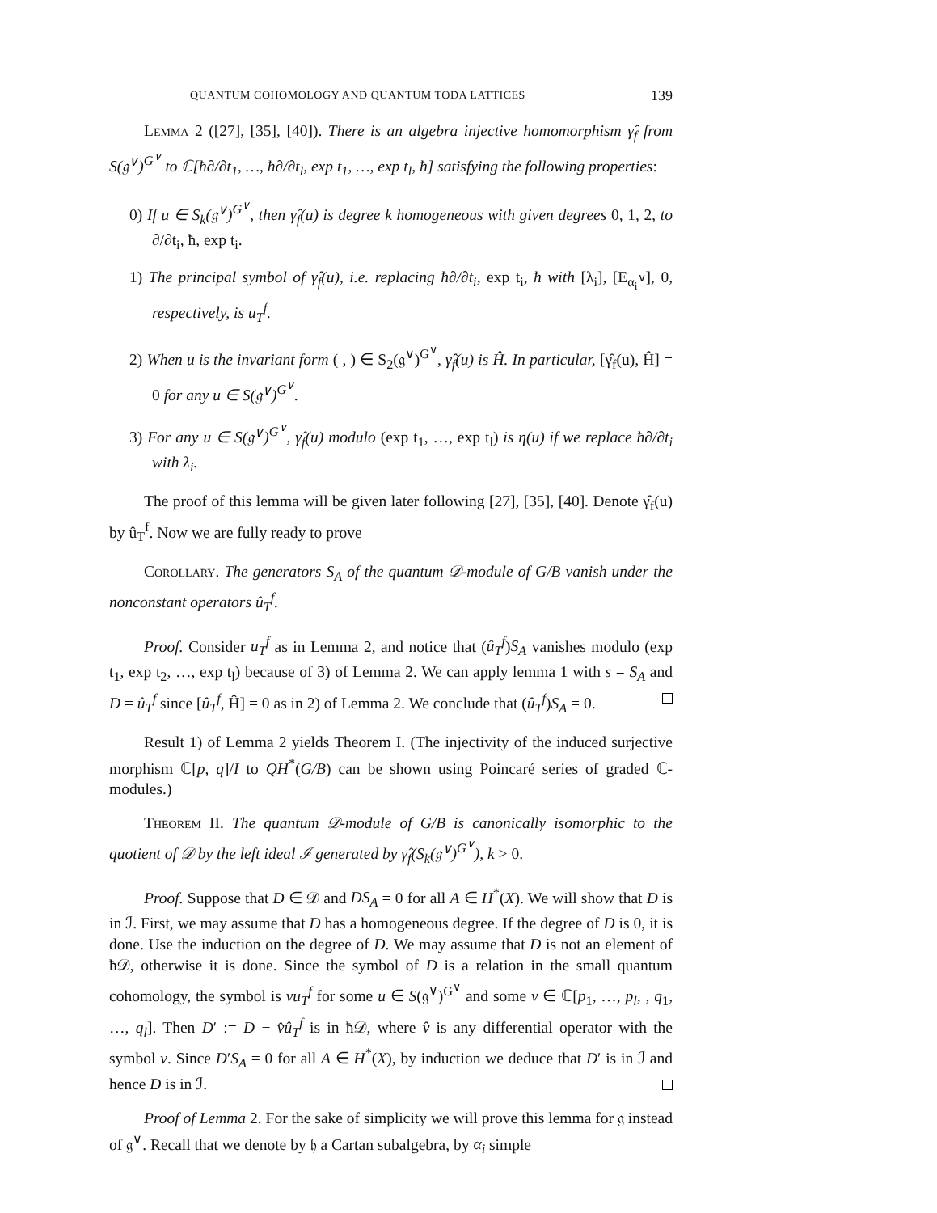QUANTUM COHOMOLOGY AND QUANTUM TODA LATTICES 139
Lemma 2 ([27], [35], [40]). There is an algebra injective homomorphism γ̂<sub>f</sub> from S(𝔤<sup>∨</sup>)<sup>G<sup>∨</sup></sup> to ℂ[ħ∂/∂t<sub>1</sub>, …, ħ∂/∂t<sub>l</sub>, exp t<sub>1</sub>, …, exp t<sub>l</sub>, ħ] satisfying the following properties:
0) If u ∈ S<sub>k</sub>(𝔤<sup>∨</sup>)<sup>G<sup>∨</sup></sup>, then γ̂<sub>f</sub>(u) is degree k homogeneous with given degrees 0, 1, 2, to ∂/∂t<sub>i</sub>, ħ, exp t<sub>i</sub>.
1) The principal symbol of γ̂<sub>f</sub>(u), i.e. replacing ħ∂/∂t<sub>i</sub>, exp t<sub>i</sub>, ħ with [λ<sub>i</sub>], [E<sub>α<sub>i</sub><sup>∨</sup></sub>], 0, respectively, is u<sub>T</sub><sup>f</sup>.
2) When u is the invariant form ( , ) ∈ S<sub>2</sub>(𝔤<sup>∨</sup>)<sup>G<sup>∨</sup></sup>, γ̂<sub>f</sub>(u) is Ĥ. In particular, [γ̂<sub>f</sub>(u), Ĥ] = 0 for any u ∈ S(𝔤<sup>∨</sup>)<sup>G<sup>∨</sup></sup>.
3) For any u ∈ S(𝔤<sup>∨</sup>)<sup>G<sup>∨</sup></sup>, γ̂<sub>f</sub>(u) modulo (exp t<sub>1</sub>, …, exp t<sub>l</sub>) is η(u) if we replace ħ∂/∂t<sub>i</sub> with λ<sub>i</sub>.
The proof of this lemma will be given later following [27], [35], [40]. Denote γ̂<sub>f</sub>(u) by û<sub>T</sub><sup>f</sup>. Now we are fully ready to prove
Corollary. The generators S<sub>A</sub> of the quantum 𝒟-module of G/B vanish under the nonconstant operators û<sub>T</sub><sup>f</sup>.
Proof. Consider u<sub>T</sub><sup>f</sup> as in Lemma 2, and notice that (û<sub>T</sub><sup>f</sup>)S<sub>A</sub> vanishes modulo (exp t<sub>1</sub>, exp t<sub>2</sub>, …, exp t<sub>l</sub>) because of 3) of Lemma 2. We can apply lemma 1 with s = S<sub>A</sub> and D = û<sub>T</sub><sup>f</sup> since [û<sub>T</sub><sup>f</sup>, Ĥ] = 0 as in 2) of Lemma 2. We conclude that (û<sub>T</sub><sup>f</sup>)S<sub>A</sub> = 0.
Result 1) of Lemma 2 yields Theorem I. (The injectivity of the induced surjective morphism ℂ[p, q]/I to QH<sup>*</sup>(G/B) can be shown using Poincaré series of graded ℂ-modules.)
Theorem II. The quantum 𝒟-module of G/B is canonically isomorphic to the quotient of 𝒟 by the left ideal ℐ generated by γ̂<sub>f</sub>(S<sub>k</sub>(𝔤<sup>∨</sup>)<sup>G<sup>∨</sup></sup>), k > 0.
Proof. Suppose that D ∈ 𝒟 and DS<sub>A</sub> = 0 for all A ∈ H<sup>*</sup>(X). We will show that D is in ℐ. First, we may assume that D has a homogeneous degree. If the degree of D is 0, it is done. Use the induction on the degree of D. We may assume that D is not an element of ħ𝒟, otherwise it is done. Since the symbol of D is a relation in the small quantum cohomology, the symbol is vu<sub>T</sub><sup>f</sup> for some u ∈ S(𝔤<sup>∨</sup>)<sup>G<sup>∨</sup></sup> and some v ∈ ℂ[p<sub>1</sub>, …, p<sub>l</sub>, , q<sub>1</sub>, …, q<sub>l</sub>]. Then D′ := D − v̂û<sub>T</sub><sup>f</sup> is in ħ𝒟, where v̂ is any differential operator with the symbol v. Since D′S<sub>A</sub> = 0 for all A ∈ H<sup>*</sup>(X), by induction we deduce that D′ is in ℐ and hence D is in ℐ.
Proof of Lemma 2. For the sake of simplicity we will prove this lemma for 𝔤 instead of 𝔤<sup>∨</sup>. Recall that we denote by 𝔥 a Cartan subalgebra, by α<sub>i</sub> simple